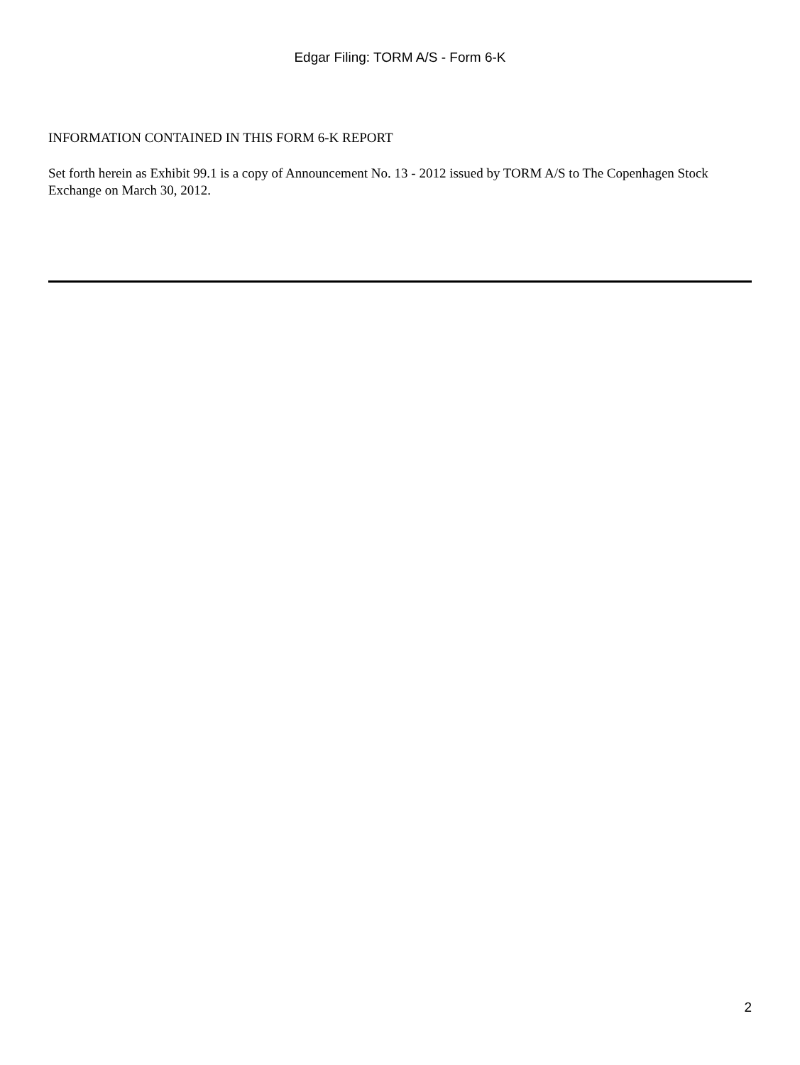Edgar Filing: TORM A/S - Form 6-K
INFORMATION CONTAINED IN THIS FORM 6-K REPORT
Set forth herein as Exhibit 99.1 is a copy of Announcement No. 13 - 2012 issued by TORM A/S to The Copenhagen Stock Exchange on March 30, 2012.
2